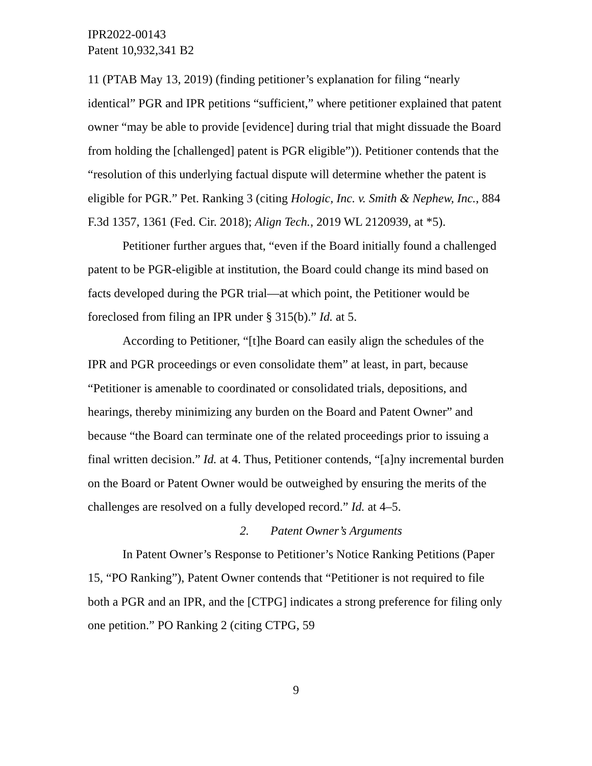IPR2022-00143
Patent 10,932,341 B2
11 (PTAB May 13, 2019) (finding petitioner’s explanation for filing “nearly identical” PGR and IPR petitions “sufficient,” where petitioner explained that patent owner “may be able to provide [evidence] during trial that might dissuade the Board from holding the [challenged] patent is PGR eligible”)). Petitioner contends that the “resolution of this underlying factual dispute will determine whether the patent is eligible for PGR.” Pet. Ranking 3 (citing Hologic, Inc. v. Smith & Nephew, Inc., 884 F.3d 1357, 1361 (Fed. Cir. 2018); Align Tech., 2019 WL 2120939, at *5).
Petitioner further argues that, “even if the Board initially found a challenged patent to be PGR-eligible at institution, the Board could change its mind based on facts developed during the PGR trial—at which point, the Petitioner would be foreclosed from filing an IPR under § 315(b).” Id. at 5.
According to Petitioner, “[t]he Board can easily align the schedules of the IPR and PGR proceedings or even consolidate them” at least, in part, because “Petitioner is amenable to coordinated or consolidated trials, depositions, and hearings, thereby minimizing any burden on the Board and Patent Owner” and because “the Board can terminate one of the related proceedings prior to issuing a final written decision.” Id. at 4. Thus, Petitioner contends, “[a]ny incremental burden on the Board or Patent Owner would be outweighed by ensuring the merits of the challenges are resolved on a fully developed record.” Id. at 4–5.
2. Patent Owner’s Arguments
In Patent Owner’s Response to Petitioner’s Notice Ranking Petitions (Paper 15, “PO Ranking”), Patent Owner contends that “Petitioner is not required to file both a PGR and an IPR, and the [CTPG] indicates a strong preference for filing only one petition.” PO Ranking 2 (citing CTPG, 59
9